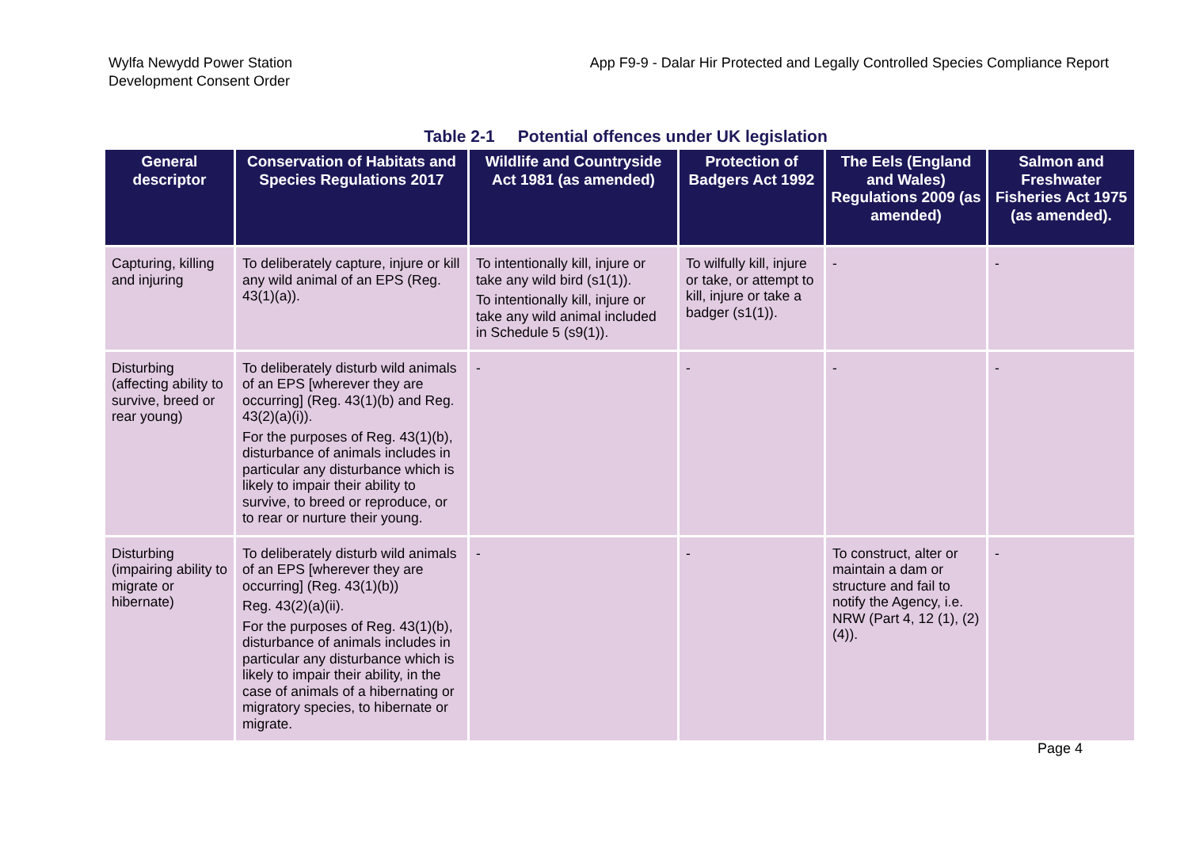Wylfa Newydd Power Station
Development Consent Order
App F9-9 - Dalar Hir Protected and Legally Controlled Species Compliance Report
Table 2-1 Potential offences under UK legislation
| General descriptor | Conservation of Habitats and Species Regulations 2017 | Wildlife and Countryside Act 1981 (as amended) | Protection of Badgers Act 1992 | The Eels (England and Wales) Regulations 2009 (as amended) | Salmon and Freshwater Fisheries Act 1975 (as amended). |
| --- | --- | --- | --- | --- | --- |
| Capturing, killing and injuring | To deliberately capture, injure or kill any wild animal of an EPS (Reg. 43(1)(a)). | To intentionally kill, injure or take any wild bird (s1(1)). To intentionally kill, injure or take any wild animal included in Schedule 5 (s9(1)). | To wilfully kill, injure or take, or attempt to kill, injure or take a badger (s1(1)). | - | - |
| Disturbing (affecting ability to survive, breed or rear young) | To deliberately disturb wild animals of an EPS [wherever they are occurring] (Reg. 43(1)(b) and Reg. 43(2)(a)(i)). For the purposes of Reg. 43(1)(b), disturbance of animals includes in particular any disturbance which is likely to impair their ability to survive, to breed or reproduce, or to rear or nurture their young. | - | - | - | - |
| Disturbing (impairing ability to migrate or hibernate) | To deliberately disturb wild animals of an EPS [wherever they are occurring] (Reg. 43(1)(b)) Reg. 43(2)(a)(ii). For the purposes of Reg. 43(1)(b), disturbance of animals includes in particular any disturbance which is likely to impair their ability, in the case of animals of a hibernating or migratory species, to hibernate or migrate. | - | - | To construct, alter or maintain a dam or structure and fail to notify the Agency, i.e. NRW (Part 4, 12 (1), (2)(4)). | - |
Page 4